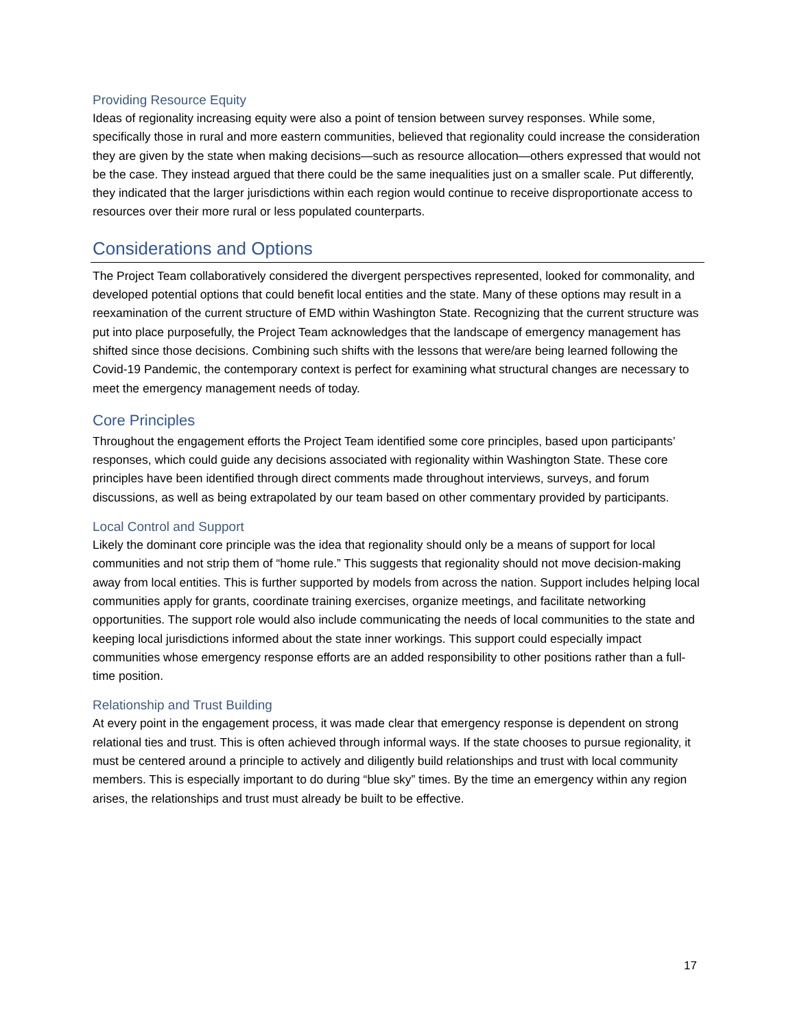Providing Resource Equity
Ideas of regionality increasing equity were also a point of tension between survey responses. While some, specifically those in rural and more eastern communities, believed that regionality could increase the consideration they are given by the state when making decisions—such as resource allocation—others expressed that would not be the case. They instead argued that there could be the same inequalities just on a smaller scale. Put differently, they indicated that the larger jurisdictions within each region would continue to receive disproportionate access to resources over their more rural or less populated counterparts.
Considerations and Options
The Project Team collaboratively considered the divergent perspectives represented, looked for commonality, and developed potential options that could benefit local entities and the state. Many of these options may result in a reexamination of the current structure of EMD within Washington State. Recognizing that the current structure was put into place purposefully, the Project Team acknowledges that the landscape of emergency management has shifted since those decisions. Combining such shifts with the lessons that were/are being learned following the Covid-19 Pandemic, the contemporary context is perfect for examining what structural changes are necessary to meet the emergency management needs of today.
Core Principles
Throughout the engagement efforts the Project Team identified some core principles, based upon participants’ responses, which could guide any decisions associated with regionality within Washington State. These core principles have been identified through direct comments made throughout interviews, surveys, and forum discussions, as well as being extrapolated by our team based on other commentary provided by participants.
Local Control and Support
Likely the dominant core principle was the idea that regionality should only be a means of support for local communities and not strip them of “home rule.” This suggests that regionality should not move decision-making away from local entities. This is further supported by models from across the nation. Support includes helping local communities apply for grants, coordinate training exercises, organize meetings, and facilitate networking opportunities. The support role would also include communicating the needs of local communities to the state and keeping local jurisdictions informed about the state inner workings. This support could especially impact communities whose emergency response efforts are an added responsibility to other positions rather than a full-time position.
Relationship and Trust Building
At every point in the engagement process, it was made clear that emergency response is dependent on strong relational ties and trust. This is often achieved through informal ways. If the state chooses to pursue regionality, it must be centered around a principle to actively and diligently build relationships and trust with local community members. This is especially important to do during “blue sky” times. By the time an emergency within any region arises, the relationships and trust must already be built to be effective.
17